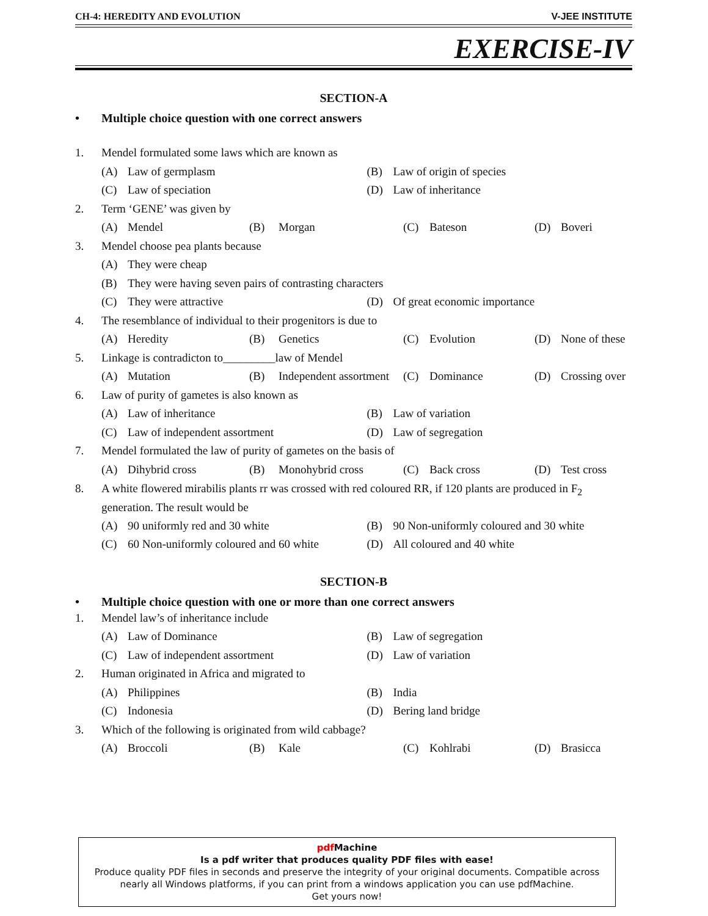CH-4: HEREDITY AND EVOLUTION V-JEE INSTITUTE
EXERCISE-IV
SECTION-A
• Multiple choice question with one correct answers
1. Mendel formulated some laws which are known as
(A) Law of germplasm (B) Law of origin of species
(C) Law of speciation (D) Law of inheritance
2. Term ‘GENE’ was given by
(A) Mendel (B) Morgan (C) Bateson (D) Boveri
3. Mendel choose pea plants because
(A) They were cheap
(B) They were having seven pairs of contrasting characters
(C) They were attractive (D) Of great economic importance
4. The resemblance of individual to their progenitors is due to
(A) Heredity (B) Genetics (C) Evolution (D) None of these
5. Linkage is contradicton to_________law of Mendel
(A) Mutation (B) Independent assortment
(C) Dominance (D) Crossing over
6. Law of purity of gametes is also known as
(A) Law of inheritance (B) Law of variation
(C) Law of independent assortment
(D) Law of segregation
7. Mendel formulated the law of purity of gametes on the basis of
(A) Dihybrid cross (B) Monohybrid cross (C) Back cross (D) Test cross
8. A white flowered mirabilis plants rr was crossed with red coloured RR, if 120 plants are produced in F<sub>2</sub> generation. The result would be
(A) 90 uniformly red and 30 white
(B) 90 Non-uniformly coloured and 30 white
(C) 60 Non-uniformly coloured and 60 white
(D) All coloured and 40 white
SECTION-B
• Multiple choice question with one or more than one correct answers
1. Mendel law’s of inheritance include
(A) Law of Dominance (B) Law of segregation
(C) Law of independent assortment
(D) Law of variation
2. Human originated in Africa and migrated to
(A) Philippines (B) India
(C) Indonesia (D) Bering land bridge
3. Which of the following is originated from wild cabbage?
(A) Broccoli (B) Kale (C) Kohlrabi (D) Brasicca
pdf Machine
Is a pdf writer that produces quality PDF files with ease!
Produce quality PDF files in seconds and preserve the integrity of your original documents. Compatible across nearly all Windows platforms, if you can print from a windows application you can use pdfMachine.
Get yours now!